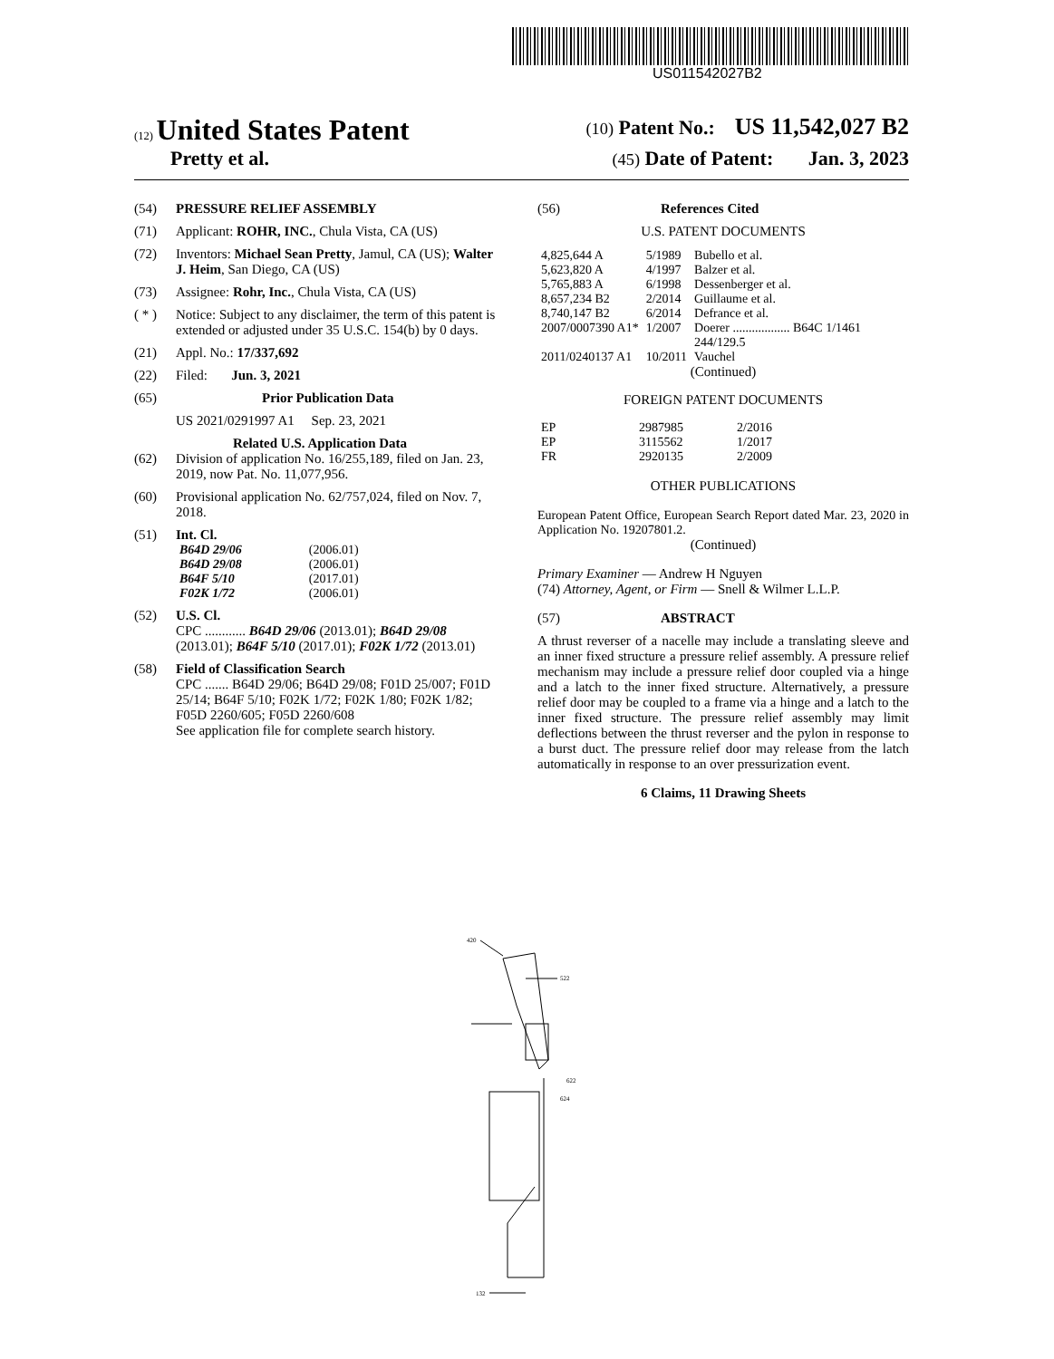US011542027B2
(12) United States Patent (10) Patent No.: US 11,542,027 B2
Pretty et al. (45) Date of Patent: Jan. 3, 2023
(54) PRESSURE RELIEF ASSEMBLY
(71) Applicant: ROHR, INC., Chula Vista, CA (US)
(72) Inventors: Michael Sean Pretty, Jamul, CA (US); Walter J. Heim, San Diego, CA (US)
(73) Assignee: Rohr, Inc., Chula Vista, CA (US)
( * ) Notice: Subject to any disclaimer, the term of this patent is extended or adjusted under 35 U.S.C. 154(b) by 0 days.
(21) Appl. No.: 17/337,692
(22) Filed: Jun. 3, 2021
(65) Prior Publication Data
US 2021/0291997 A1 Sep. 23, 2021
Related U.S. Application Data
(62) Division of application No. 16/255,189, filed on Jan. 23, 2019, now Pat. No. 11,077,956.
(60) Provisional application No. 62/757,024, filed on Nov. 7, 2018.
(51) Int. Cl.
| B64D 29/06 | (2006.01) |
| B64D 29/08 | (2006.01) |
| B64F 5/10 | (2017.01) |
| F02K 1/72 | (2006.01) |
(52) U.S. Cl.
CPC ............ B64D 29/06 (2013.01); B64D 29/08 (2013.01); B64F 5/10 (2017.01); F02K 1/72 (2013.01)
(58) Field of Classification Search
CPC ....... B64D 29/06; B64D 29/08; F01D 25/007; F01D 25/14; B64F 5/10; F02K 1/72; F02K 1/80; F02K 1/82; F05D 2260/605; F05D 2260/608
See application file for complete search history.
(56) References Cited
U.S. PATENT DOCUMENTS
| 4,825,644 A | 5/1989 | Bubello et al. |
| 5,623,820 A | 4/1997 | Balzer et al. |
| 5,765,883 A | 6/1998 | Dessenberger et al. |
| 8,657,234 B2 | 2/2014 | Guillaume et al. |
| 8,740,147 B2 | 6/2014 | Defrance et al. |
| 2007/0007390 A1* | 1/2007 | Doerer .................. B64C 1/1461 244/129.5 |
| 2011/0240137 A1 | 10/2011 | Vauchel |
(Continued)
FOREIGN PATENT DOCUMENTS
| EP | 2987985 | 2/2016 |
| EP | 3115562 | 1/2017 |
| FR | 2920135 | 2/2009 |
OTHER PUBLICATIONS
European Patent Office, European Search Report dated Mar. 23, 2020 in Application No. 19207801.2.
(Continued)
Primary Examiner — Andrew H Nguyen
(74) Attorney, Agent, or Firm — Snell & Wilmer L.L.P.
(57) ABSTRACT
A thrust reverser of a nacelle may include a translating sleeve and an inner fixed structure a pressure relief assembly. A pressure relief mechanism may include a pressure relief door coupled via a hinge and a latch to the inner fixed structure. Alternatively, a pressure relief door may be coupled to a frame via a hinge and a latch to the inner fixed structure. The pressure relief assembly may limit deflections between the thrust reverser and the pylon in response to a burst duct. The pressure relief door may release from the latch automatically in response to an over pressurization event.
6 Claims, 11 Drawing Sheets
420
522
622
624
132